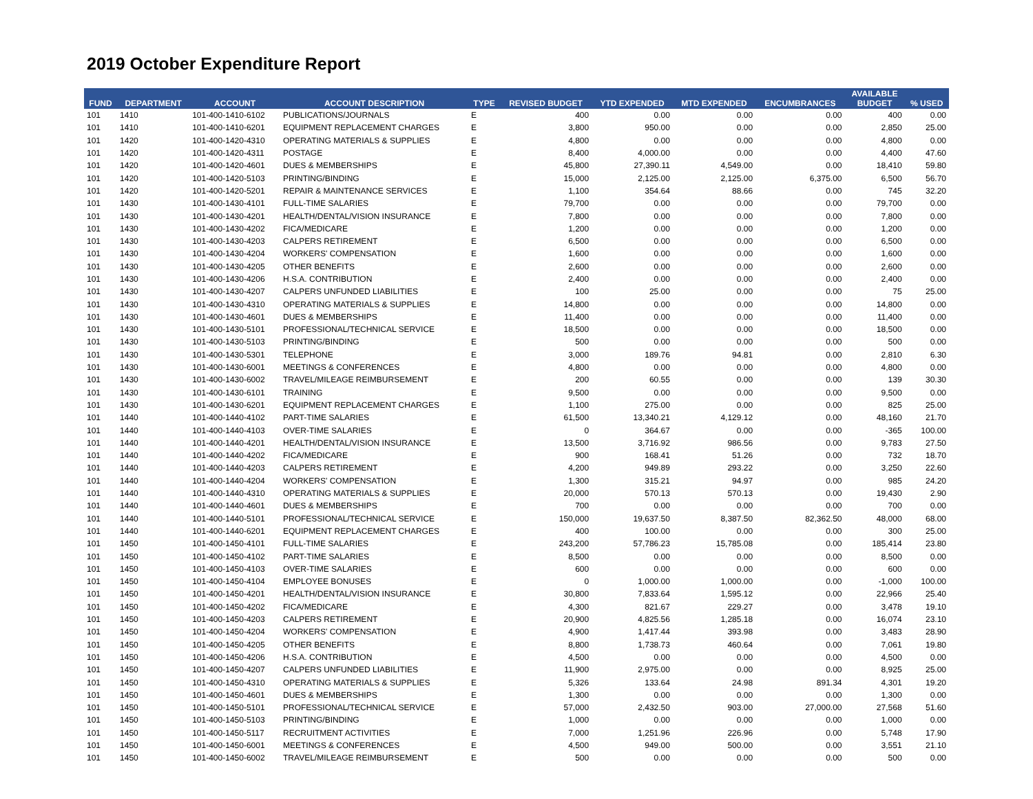2019 October Expenditure Report
| FUND | DEPARTMENT | ACCOUNT | ACCOUNT DESCRIPTION | TYPE | REVISED BUDGET | YTD EXPENDED | MTD EXPENDED | ENCUMBRANCES | AVAILABLE BUDGET | % USED |
| --- | --- | --- | --- | --- | --- | --- | --- | --- | --- | --- |
| 101 | 1410 | 101-400-1410-6102 | PUBLICATIONS/JOURNALS | E | 400 | 0.00 | 0.00 | 0.00 | 400 | 0.00 |
| 101 | 1410 | 101-400-1410-6201 | EQUIPMENT REPLACEMENT CHARGES | E | 3,800 | 950.00 | 0.00 | 0.00 | 2,850 | 25.00 |
| 101 | 1420 | 101-400-1420-4310 | OPERATING MATERIALS & SUPPLIES | E | 4,800 | 0.00 | 0.00 | 0.00 | 4,800 | 0.00 |
| 101 | 1420 | 101-400-1420-4311 | POSTAGE | E | 8,400 | 4,000.00 | 0.00 | 0.00 | 4,400 | 47.60 |
| 101 | 1420 | 101-400-1420-4601 | DUES & MEMBERSHIPS | E | 45,800 | 27,390.11 | 4,549.00 | 0.00 | 18,410 | 59.80 |
| 101 | 1420 | 101-400-1420-5103 | PRINTING/BINDING | E | 15,000 | 2,125.00 | 2,125.00 | 6,375.00 | 6,500 | 56.70 |
| 101 | 1420 | 101-400-1420-5201 | REPAIR & MAINTENANCE SERVICES | E | 1,100 | 354.64 | 88.66 | 0.00 | 745 | 32.20 |
| 101 | 1430 | 101-400-1430-4101 | FULL-TIME SALARIES | E | 79,700 | 0.00 | 0.00 | 0.00 | 79,700 | 0.00 |
| 101 | 1430 | 101-400-1430-4201 | HEALTH/DENTAL/VISION INSURANCE | E | 7,800 | 0.00 | 0.00 | 0.00 | 7,800 | 0.00 |
| 101 | 1430 | 101-400-1430-4202 | FICA/MEDICARE | E | 1,200 | 0.00 | 0.00 | 0.00 | 1,200 | 0.00 |
| 101 | 1430 | 101-400-1430-4203 | CALPERS RETIREMENT | E | 6,500 | 0.00 | 0.00 | 0.00 | 6,500 | 0.00 |
| 101 | 1430 | 101-400-1430-4204 | WORKERS' COMPENSATION | E | 1,600 | 0.00 | 0.00 | 0.00 | 1,600 | 0.00 |
| 101 | 1430 | 101-400-1430-4205 | OTHER BENEFITS | E | 2,600 | 0.00 | 0.00 | 0.00 | 2,600 | 0.00 |
| 101 | 1430 | 101-400-1430-4206 | H.S.A. CONTRIBUTION | E | 2,400 | 0.00 | 0.00 | 0.00 | 2,400 | 0.00 |
| 101 | 1430 | 101-400-1430-4207 | CALPERS UNFUNDED LIABILITIES | E | 100 | 25.00 | 0.00 | 0.00 | 75 | 25.00 |
| 101 | 1430 | 101-400-1430-4310 | OPERATING MATERIALS & SUPPLIES | E | 14,800 | 0.00 | 0.00 | 0.00 | 14,800 | 0.00 |
| 101 | 1430 | 101-400-1430-4601 | DUES & MEMBERSHIPS | E | 11,400 | 0.00 | 0.00 | 0.00 | 11,400 | 0.00 |
| 101 | 1430 | 101-400-1430-5101 | PROFESSIONAL/TECHNICAL SERVICE | E | 18,500 | 0.00 | 0.00 | 0.00 | 18,500 | 0.00 |
| 101 | 1430 | 101-400-1430-5103 | PRINTING/BINDING | E | 500 | 0.00 | 0.00 | 0.00 | 500 | 0.00 |
| 101 | 1430 | 101-400-1430-5301 | TELEPHONE | E | 3,000 | 189.76 | 94.81 | 0.00 | 2,810 | 6.30 |
| 101 | 1430 | 101-400-1430-6001 | MEETINGS & CONFERENCES | E | 4,800 | 0.00 | 0.00 | 0.00 | 4,800 | 0.00 |
| 101 | 1430 | 101-400-1430-6002 | TRAVEL/MILEAGE REIMBURSEMENT | E | 200 | 60.55 | 0.00 | 0.00 | 139 | 30.30 |
| 101 | 1430 | 101-400-1430-6101 | TRAINING | E | 9,500 | 0.00 | 0.00 | 0.00 | 9,500 | 0.00 |
| 101 | 1430 | 101-400-1430-6201 | EQUIPMENT REPLACEMENT CHARGES | E | 1,100 | 275.00 | 0.00 | 0.00 | 825 | 25.00 |
| 101 | 1440 | 101-400-1440-4102 | PART-TIME SALARIES | E | 61,500 | 13,340.21 | 4,129.12 | 0.00 | 48,160 | 21.70 |
| 101 | 1440 | 101-400-1440-4103 | OVER-TIME SALARIES | E | 0 | 364.67 | 0.00 | 0.00 | -365 | 100.00 |
| 101 | 1440 | 101-400-1440-4201 | HEALTH/DENTAL/VISION INSURANCE | E | 13,500 | 3,716.92 | 986.56 | 0.00 | 9,783 | 27.50 |
| 101 | 1440 | 101-400-1440-4202 | FICA/MEDICARE | E | 900 | 168.41 | 51.26 | 0.00 | 732 | 18.70 |
| 101 | 1440 | 101-400-1440-4203 | CALPERS RETIREMENT | E | 4,200 | 949.89 | 293.22 | 0.00 | 3,250 | 22.60 |
| 101 | 1440 | 101-400-1440-4204 | WORKERS' COMPENSATION | E | 1,300 | 315.21 | 94.97 | 0.00 | 985 | 24.20 |
| 101 | 1440 | 101-400-1440-4310 | OPERATING MATERIALS & SUPPLIES | E | 20,000 | 570.13 | 570.13 | 0.00 | 19,430 | 2.90 |
| 101 | 1440 | 101-400-1440-4601 | DUES & MEMBERSHIPS | E | 700 | 0.00 | 0.00 | 0.00 | 700 | 0.00 |
| 101 | 1440 | 101-400-1440-5101 | PROFESSIONAL/TECHNICAL SERVICE | E | 150,000 | 19,637.50 | 8,387.50 | 82,362.50 | 48,000 | 68.00 |
| 101 | 1440 | 101-400-1440-6201 | EQUIPMENT REPLACEMENT CHARGES | E | 400 | 100.00 | 0.00 | 0.00 | 300 | 25.00 |
| 101 | 1450 | 101-400-1450-4101 | FULL-TIME SALARIES | E | 243,200 | 57,786.23 | 15,785.08 | 0.00 | 185,414 | 23.80 |
| 101 | 1450 | 101-400-1450-4102 | PART-TIME SALARIES | E | 8,500 | 0.00 | 0.00 | 0.00 | 8,500 | 0.00 |
| 101 | 1450 | 101-400-1450-4103 | OVER-TIME SALARIES | E | 600 | 0.00 | 0.00 | 0.00 | 600 | 0.00 |
| 101 | 1450 | 101-400-1450-4104 | EMPLOYEE BONUSES | E | 0 | 1,000.00 | 1,000.00 | 0.00 | -1,000 | 100.00 |
| 101 | 1450 | 101-400-1450-4201 | HEALTH/DENTAL/VISION INSURANCE | E | 30,800 | 7,833.64 | 1,595.12 | 0.00 | 22,966 | 25.40 |
| 101 | 1450 | 101-400-1450-4202 | FICA/MEDICARE | E | 4,300 | 821.67 | 229.27 | 0.00 | 3,478 | 19.10 |
| 101 | 1450 | 101-400-1450-4203 | CALPERS RETIREMENT | E | 20,900 | 4,825.56 | 1,285.18 | 0.00 | 16,074 | 23.10 |
| 101 | 1450 | 101-400-1450-4204 | WORKERS' COMPENSATION | E | 4,900 | 1,417.44 | 393.98 | 0.00 | 3,483 | 28.90 |
| 101 | 1450 | 101-400-1450-4205 | OTHER BENEFITS | E | 8,800 | 1,738.73 | 460.64 | 0.00 | 7,061 | 19.80 |
| 101 | 1450 | 101-400-1450-4206 | H.S.A. CONTRIBUTION | E | 4,500 | 0.00 | 0.00 | 0.00 | 4,500 | 0.00 |
| 101 | 1450 | 101-400-1450-4207 | CALPERS UNFUNDED LIABILITIES | E | 11,900 | 2,975.00 | 0.00 | 0.00 | 8,925 | 25.00 |
| 101 | 1450 | 101-400-1450-4310 | OPERATING MATERIALS & SUPPLIES | E | 5,326 | 133.64 | 24.98 | 891.34 | 4,301 | 19.20 |
| 101 | 1450 | 101-400-1450-4601 | DUES & MEMBERSHIPS | E | 1,300 | 0.00 | 0.00 | 0.00 | 1,300 | 0.00 |
| 101 | 1450 | 101-400-1450-5101 | PROFESSIONAL/TECHNICAL SERVICE | E | 57,000 | 2,432.50 | 903.00 | 27,000.00 | 27,568 | 51.60 |
| 101 | 1450 | 101-400-1450-5103 | PRINTING/BINDING | E | 1,000 | 0.00 | 0.00 | 0.00 | 1,000 | 0.00 |
| 101 | 1450 | 101-400-1450-5117 | RECRUITMENT ACTIVITIES | E | 7,000 | 1,251.96 | 226.96 | 0.00 | 5,748 | 17.90 |
| 101 | 1450 | 101-400-1450-6001 | MEETINGS & CONFERENCES | E | 4,500 | 949.00 | 500.00 | 0.00 | 3,551 | 21.10 |
| 101 | 1450 | 101-400-1450-6002 | TRAVEL/MILEAGE REIMBURSEMENT | E | 500 | 0.00 | 0.00 | 0.00 | 500 | 0.00 |